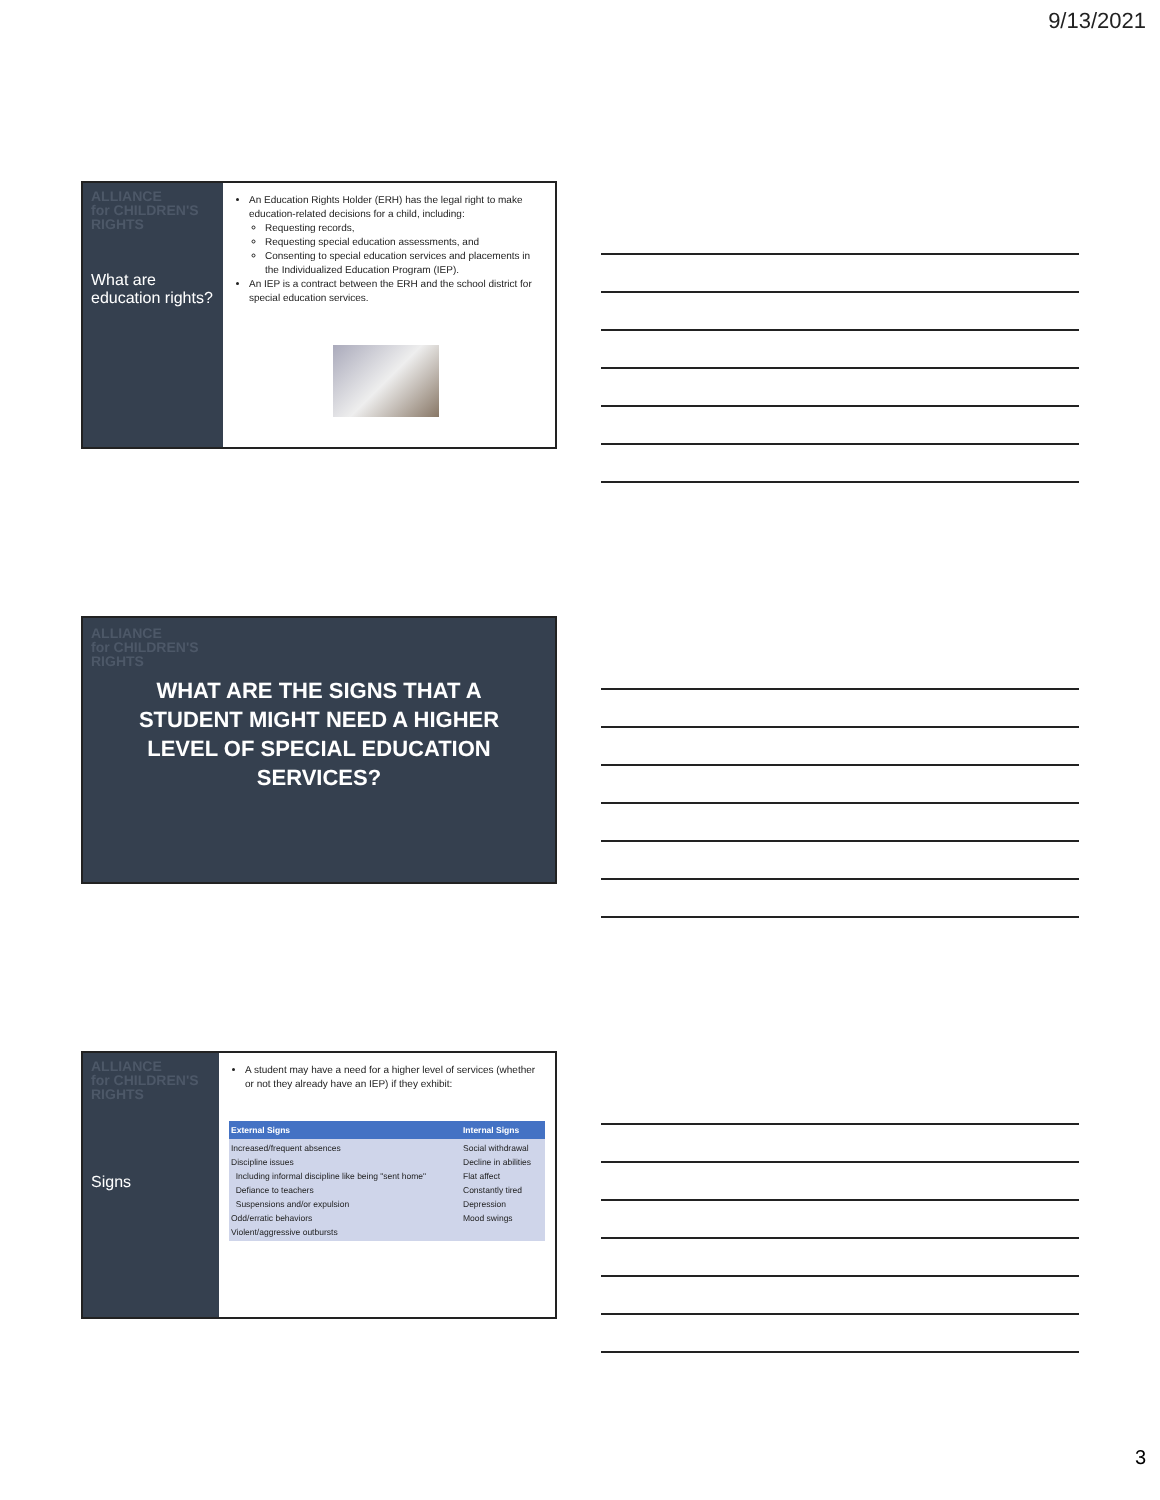9/13/2021
ALLIANCE
for CHILDREN'S
RIGHTS
What are education rights?
An Education Rights Holder (ERH) has the legal right to make education-related decisions for a child, including:
Requesting records,
Requesting special education assessments, and
Consenting to special education services and placements in the Individualized Education Program (IEP).
An IEP is a contract between the ERH and the school district for special education services.
ALLIANCE
for CHILDREN'S
RIGHTS
WHAT ARE THE SIGNS THAT A STUDENT MIGHT NEED A HIGHER LEVEL OF SPECIAL EDUCATION SERVICES?
ALLIANCE
for CHILDREN'S
RIGHTS
Signs
A student may have a need for a higher level of services (whether or not they already have an IEP) if they exhibit:
| External Signs | Internal Signs |
| --- | --- |
| Increased/frequent absences Discipline issues Including informal discipline like being "sent home" Defiance to teachers Suspensions and/or expulsion Odd/erratic behaviors Violent/aggressive outbursts | Social withdrawal Decline in abilities Flat affect Constantly tired Depression Mood swings |
3